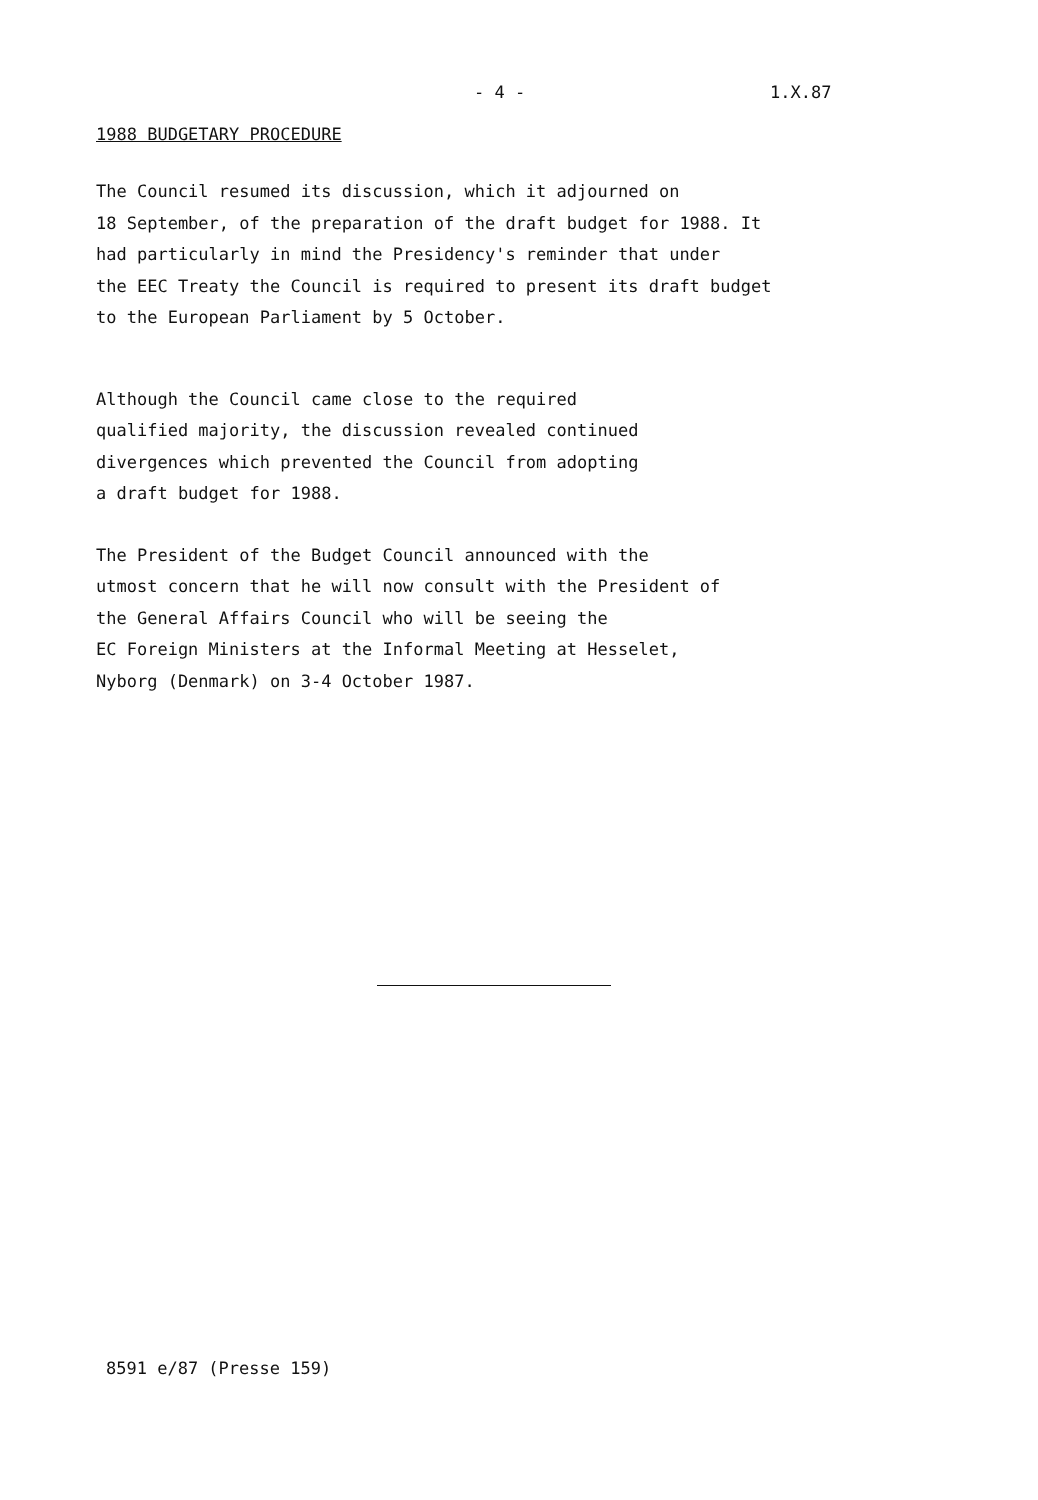- 4 - 1.X.87
1988 BUDGETARY PROCEDURE
The Council resumed its discussion, which it adjourned on 18 September, of the preparation of the draft budget for 1988. It had particularly in mind the Presidency's reminder that under the EEC Treaty the Council is required to present its draft budget to the European Parliament by 5 October.
Although the Council came close to the required qualified majority, the discussion revealed continued divergences which prevented the Council from adopting a draft budget for 1988.
The President of the Budget Council announced with the utmost concern that he will now consult with the President of the General Affairs Council who will be seeing the EC Foreign Ministers at the Informal Meeting at Hesselet, Nyborg (Denmark) on 3-4 October 1987.
8591 e/87 (Presse 159)